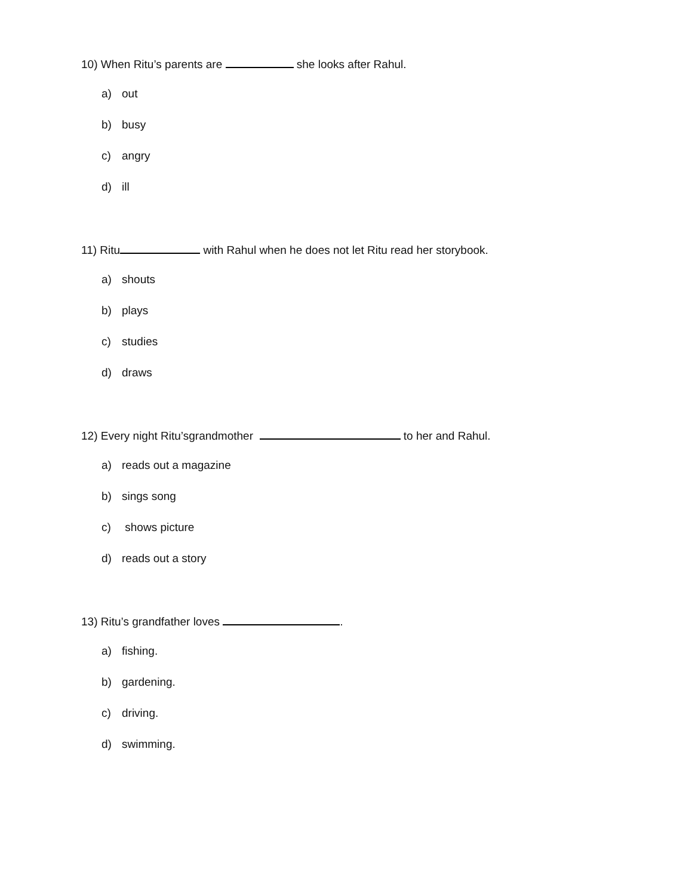10) When Ritu’s parents are she looks after Rahul.
a) out
b) busy
c) angry
d) ill
11) Ritu with Rahul when he does not let Ritu read her storybook.
a) shouts
b) plays
c) studies
d) draws
12) Every night Ritu’sgrandmother to her and Rahul.
a) reads out a magazine
b) sings song
c) shows picture
d) reads out a story
13) Ritu’s grandfather loves .
a) fishing.
b) gardening.
c) driving.
d) swimming.